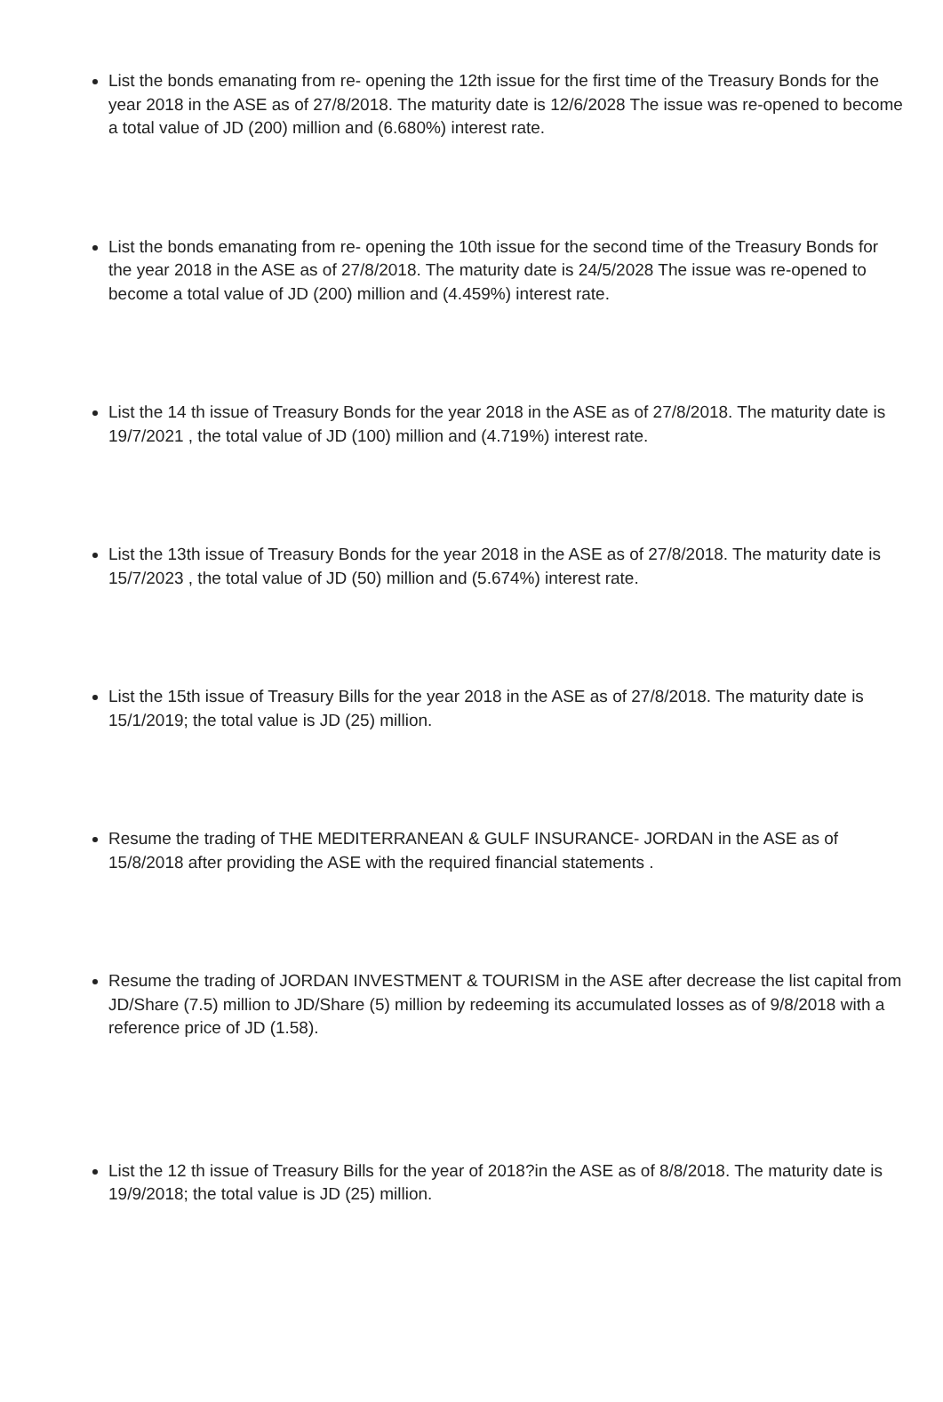List the bonds emanating from re- opening the 12th issue for the first time of the Treasury Bonds for the year 2018 in the ASE as of 27/8/2018. The maturity date is 12/6/2028 The issue was re-opened to become a total value of JD (200) million and (6.680%) interest rate.
List the bonds emanating from re- opening the 10th issue for the second time of the Treasury Bonds for the year 2018 in the ASE as of 27/8/2018. The maturity date is 24/5/2028 The issue was re-opened to become a total value of JD (200) million and (4.459%) interest rate.
List the 14 th issue of Treasury Bonds for the year 2018 in the ASE as of 27/8/2018. The maturity date is 19/7/2021 , the total value of JD (100) million and (4.719%) interest rate.
List the 13th issue of Treasury Bonds for the year 2018 in the ASE as of 27/8/2018. The maturity date is 15/7/2023 , the total value of JD (50) million and (5.674%) interest rate.
List the 15th issue of Treasury Bills for the year 2018 in the ASE as of 27/8/2018. The maturity date is 15/1/2019; the total value is JD (25) million.
Resume the trading of THE MEDITERRANEAN & GULF INSURANCE- JORDAN in the ASE as of 15/8/2018 after providing the ASE with the required financial statements .
Resume the trading of JORDAN INVESTMENT & TOURISM in the ASE after decrease the list capital from JD/Share (7.5) million to JD/Share (5) million by redeeming its accumulated losses as of 9/8/2018 with a reference price of JD (1.58).
List the 12 th issue of Treasury Bills for the year of 2018?in the ASE as of 8/8/2018. The maturity date is 19/9/2018; the total value is JD (25) million.